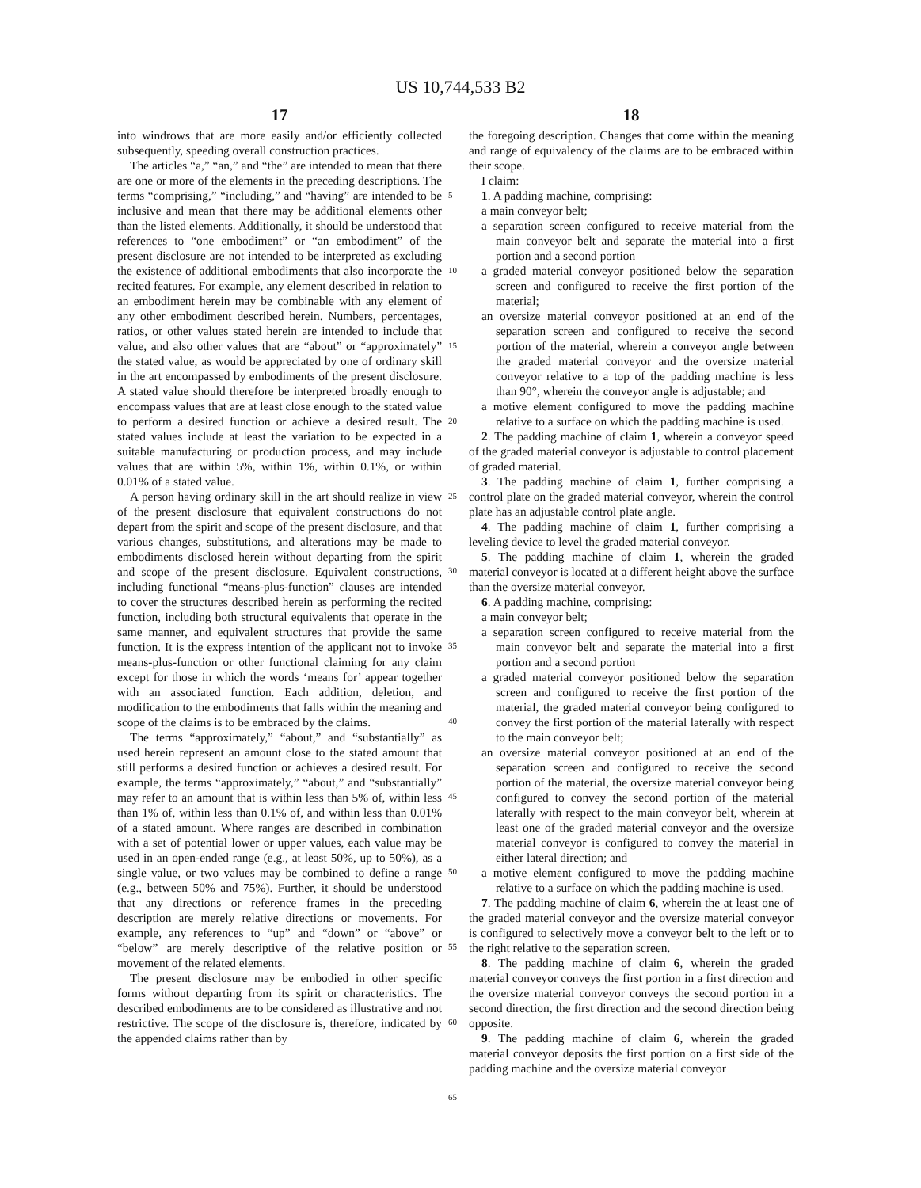US 10,744,533 B2
17
into windrows that are more easily and/or efficiently collected subsequently, speeding overall construction practices.
The articles “a,” “an,” and “the” are intended to mean that there are one or more of the elements in the preceding descriptions. The terms “comprising,” “including,” and “having” are intended to be inclusive and mean that there may be additional elements other than the listed elements. Additionally, it should be understood that references to “one embodiment” or “an embodiment” of the present disclosure are not intended to be interpreted as excluding the existence of additional embodiments that also incorporate the recited features. For example, any element described in relation to an embodiment herein may be combinable with any element of any other embodiment described herein. Numbers, percentages, ratios, or other values stated herein are intended to include that value, and also other values that are “about” or “approximately” the stated value, as would be appreciated by one of ordinary skill in the art encompassed by embodiments of the present disclosure. A stated value should therefore be interpreted broadly enough to encompass values that are at least close enough to the stated value to perform a desired function or achieve a desired result. The stated values include at least the variation to be expected in a suitable manufacturing or production process, and may include values that are within 5%, within 1%, within 0.1%, or within 0.01% of a stated value.
A person having ordinary skill in the art should realize in view of the present disclosure that equivalent constructions do not depart from the spirit and scope of the present disclosure, and that various changes, substitutions, and alterations may be made to embodiments disclosed herein without departing from the spirit and scope of the present disclosure. Equivalent constructions, including functional “means-plus-function” clauses are intended to cover the structures described herein as performing the recited function, including both structural equivalents that operate in the same manner, and equivalent structures that provide the same function. It is the express intention of the applicant not to invoke means-plus-function or other functional claiming for any claim except for those in which the words ‘means for’ appear together with an associated function. Each addition, deletion, and modification to the embodiments that falls within the meaning and scope of the claims is to be embraced by the claims.
The terms “approximately,” “about,” and “substantially” as used herein represent an amount close to the stated amount that still performs a desired function or achieves a desired result. For example, the terms “approximately,” “about,” and “substantially” may refer to an amount that is within less than 5% of, within less than 1% of, within less than 0.1% of, and within less than 0.01% of a stated amount. Where ranges are described in combination with a set of potential lower or upper values, each value may be used in an open-ended range (e.g., at least 50%, up to 50%), as a single value, or two values may be combined to define a range (e.g., between 50% and 75%). Further, it should be understood that any directions or reference frames in the preceding description are merely relative directions or movements. For example, any references to “up” and “down” or “above” or “below” are merely descriptive of the relative position or movement of the related elements.
The present disclosure may be embodied in other specific forms without departing from its spirit or characteristics. The described embodiments are to be considered as illustrative and not restrictive. The scope of the disclosure is, therefore, indicated by the appended claims rather than by
5
10
15
20
25
30
35
40
45
50
55
60
65
18
the foregoing description. Changes that come within the meaning and range of equivalency of the claims are to be embraced within their scope.
I claim:
1. A padding machine, comprising:
a main conveyor belt;
a separation screen configured to receive material from the main conveyor belt and separate the material into a first portion and a second portion
a graded material conveyor positioned below the separation screen and configured to receive the first portion of the material;
an oversize material conveyor positioned at an end of the separation screen and configured to receive the second portion of the material, wherein a conveyor angle between the graded material conveyor and the oversize material conveyor relative to a top of the padding machine is less than 90°, wherein the conveyor angle is adjustable; and
a motive element configured to move the padding machine relative to a surface on which the padding machine is used.
2. The padding machine of claim 1, wherein a conveyor speed of the graded material conveyor is adjustable to control placement of graded material.
3. The padding machine of claim 1, further comprising a control plate on the graded material conveyor, wherein the control plate has an adjustable control plate angle.
4. The padding machine of claim 1, further comprising a leveling device to level the graded material conveyor.
5. The padding machine of claim 1, wherein the graded material conveyor is located at a different height above the surface than the oversize material conveyor.
6. A padding machine, comprising:
a main conveyor belt;
a separation screen configured to receive material from the main conveyor belt and separate the material into a first portion and a second portion
a graded material conveyor positioned below the separation screen and configured to receive the first portion of the material, the graded material conveyor being configured to convey the first portion of the material laterally with respect to the main conveyor belt;
an oversize material conveyor positioned at an end of the separation screen and configured to receive the second portion of the material, the oversize material conveyor being configured to convey the second portion of the material laterally with respect to the main conveyor belt, wherein at least one of the graded material conveyor and the oversize material conveyor is configured to convey the material in either lateral direction; and
a motive element configured to move the padding machine relative to a surface on which the padding machine is used.
7. The padding machine of claim 6, wherein the at least one of the graded material conveyor and the oversize material conveyor is configured to selectively move a conveyor belt to the left or to the right relative to the separation screen.
8. The padding machine of claim 6, wherein the graded material conveyor conveys the first portion in a first direction and the oversize material conveyor conveys the second portion in a second direction, the first direction and the second direction being opposite.
9. The padding machine of claim 6, wherein the graded material conveyor deposits the first portion on a first side of the padding machine and the oversize material conveyor